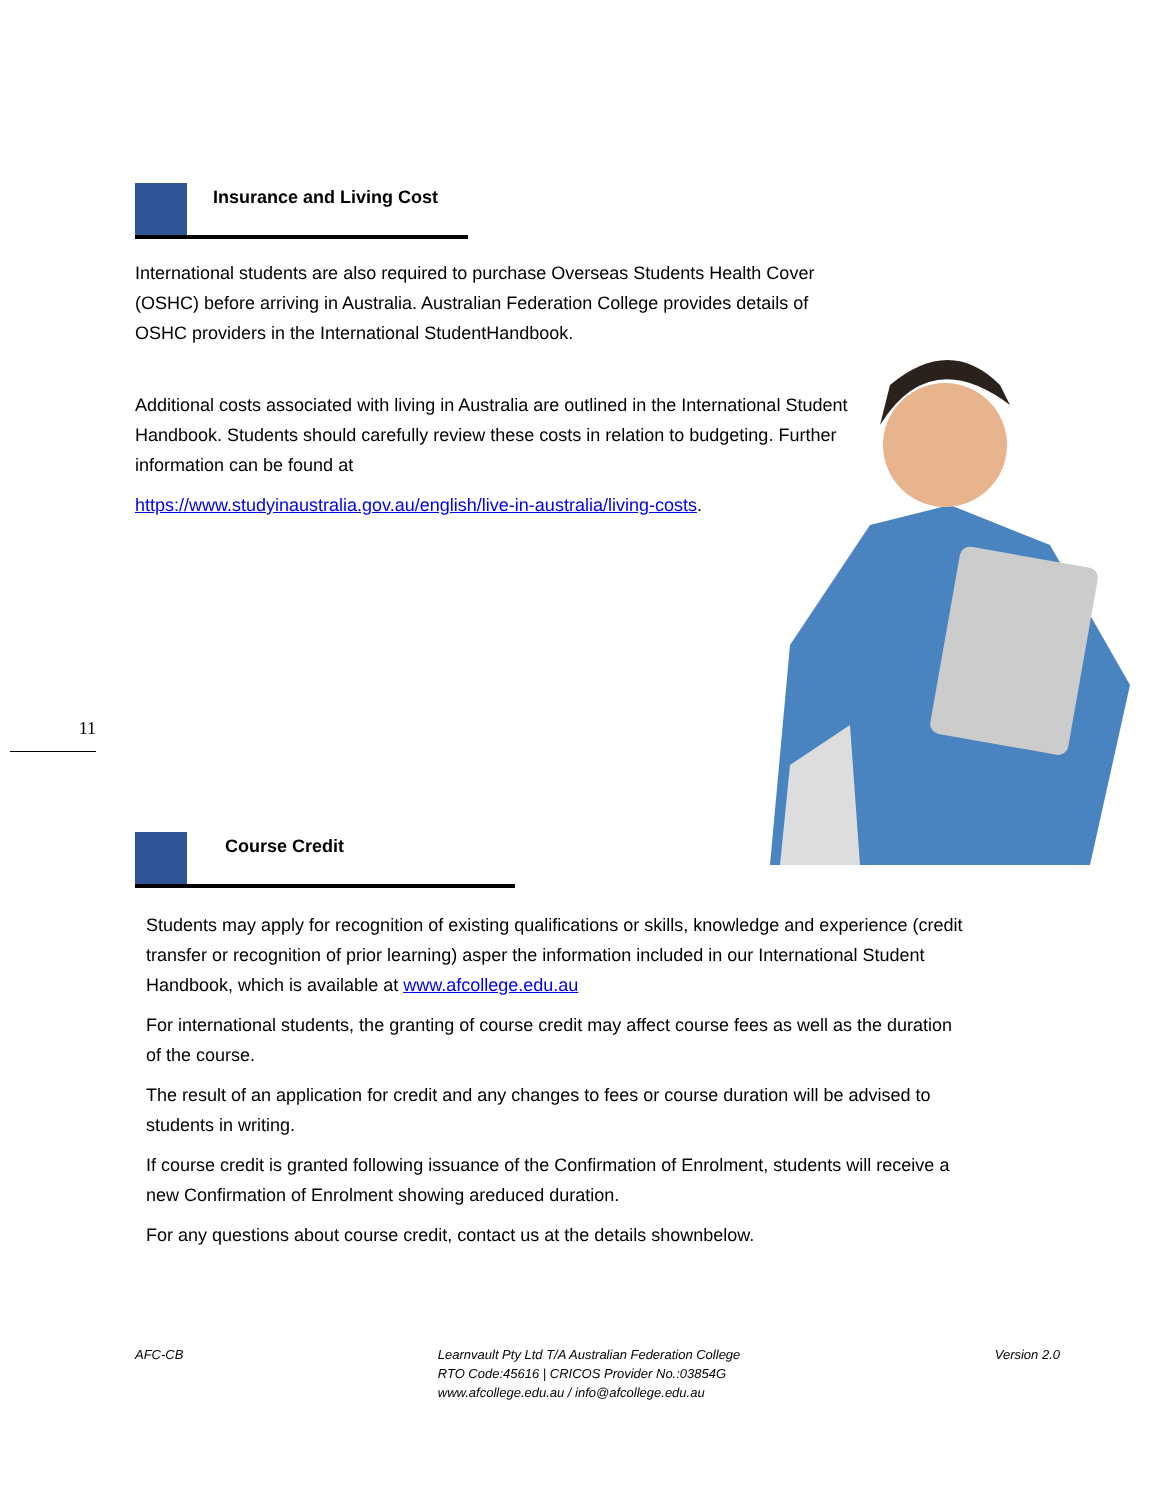Insurance and Living Cost
International students are also required to purchase Overseas Students Health Cover (OSHC) before arriving in Australia. Australian Federation College provides details of OSHC providers in the International StudentHandbook.
Additional costs associated with living in Australia are outlined in the International Student Handbook. Students should carefully review these costs in relation to budgeting. Further information can be found at
https://www.studyinaustralia.gov.au/english/live-in-australia/living-costs.
11
Course Credit
Students may apply for recognition of existing qualifications or skills, knowledge and experience (credit transfer or recognition of prior learning) asper the information included in our International Student Handbook, which is available at www.afcollege.edu.au
For international students, the granting of course credit may affect course fees as well as the duration of the course.
The result of an application for credit and any changes to fees or course duration will be advised to students in writing.
If course credit is granted following issuance of the Confirmation of Enrolment, students will receive a new Confirmation of Enrolment showing areduced duration.
For any questions about course credit, contact us at the details shownbelow.
AFC-CB Learnvault Pty Ltd T/A Australian Federation College
RTO Code:45616 | CRICOS Provider No.:03854G
www.afcollege.edu.au / info@afcollege.edu.au
Version 2.0